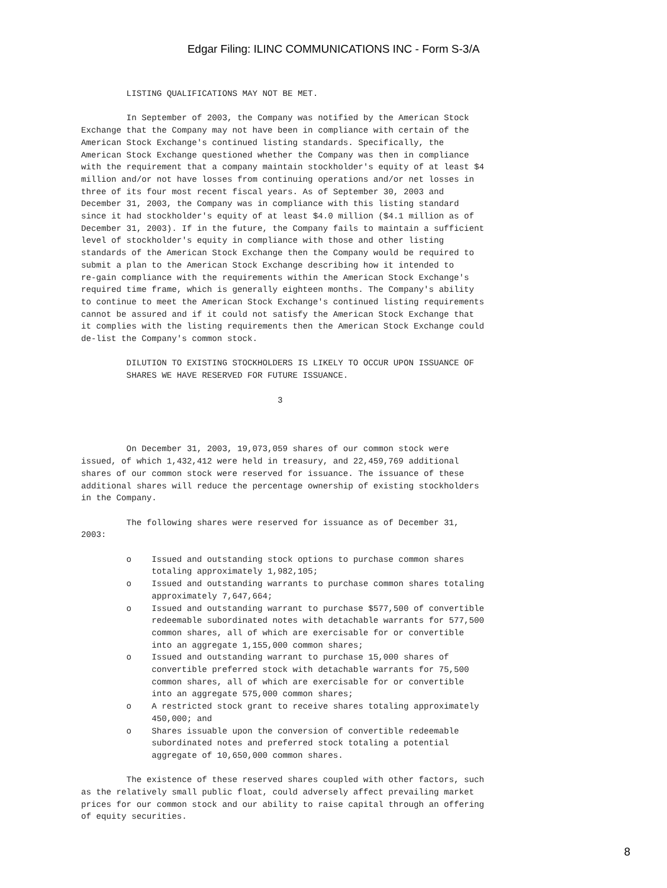Edgar Filing: ILINC COMMUNICATIONS INC - Form S-3/A
         LISTING QUALIFICATIONS MAY NOT BE MET.

         In September of 2003, the Company was notified by the American Stock
Exchange that the Company may not have been in compliance with certain of the
American Stock Exchange's continued listing standards. Specifically, the
American Stock Exchange questioned whether the Company was then in compliance
with the requirement that a company maintain stockholder's equity of at least $4
million and/or not have losses from continuing operations and/or net losses in
three of its four most recent fiscal years. As of September 30, 2003 and
December 31, 2003, the Company was in compliance with this listing standard
since it had stockholder's equity of at least $4.0 million ($4.1 million as of
December 31, 2003). If in the future, the Company fails to maintain a sufficient
level of stockholder's equity in compliance with those and other listing
standards of the American Stock Exchange then the Company would be required to
submit a plan to the American Stock Exchange describing how it intended to
re-gain compliance with the requirements within the American Stock Exchange's
required time frame, which is generally eighteen months. The Company's ability
to continue to meet the American Stock Exchange's continued listing requirements
cannot be assured and if it could not satisfy the American Stock Exchange that
it complies with the listing requirements then the American Stock Exchange could
de-list the Company's common stock.

         DILUTION TO EXISTING STOCKHOLDERS IS LIKELY TO OCCUR UPON ISSUANCE OF
         SHARES WE HAVE RESERVED FOR FUTURE ISSUANCE.

                                       3



         On December 31, 2003, 19,073,059 shares of our common stock were
issued, of which 1,432,412 were held in treasury, and 22,459,769 additional
shares of our common stock were reserved for issuance. The issuance of these
additional shares will reduce the percentage ownership of existing stockholders
in the Company.

         The following shares were reserved for issuance as of December 31,
2003:

         o    Issued and outstanding stock options to purchase common shares
              totaling approximately 1,982,105;
         o    Issued and outstanding warrants to purchase common shares totaling
              approximately 7,647,664;
         o    Issued and outstanding warrant to purchase $577,500 of convertible
              redeemable subordinated notes with detachable warrants for 577,500
              common shares, all of which are exercisable for or convertible
              into an aggregate 1,155,000 common shares;
         o    Issued and outstanding warrant to purchase 15,000 shares of
              convertible preferred stock with detachable warrants for 75,500
              common shares, all of which are exercisable for or convertible
              into an aggregate 575,000 common shares;
         o    A restricted stock grant to receive shares totaling approximately
              450,000; and
         o    Shares issuable upon the conversion of convertible redeemable
              subordinated notes and preferred stock totaling a potential
              aggregate of 10,650,000 common shares.

         The existence of these reserved shares coupled with other factors, such
as the relatively small public float, could adversely affect prevailing market
prices for our common stock and our ability to raise capital through an offering
of equity securities.
8